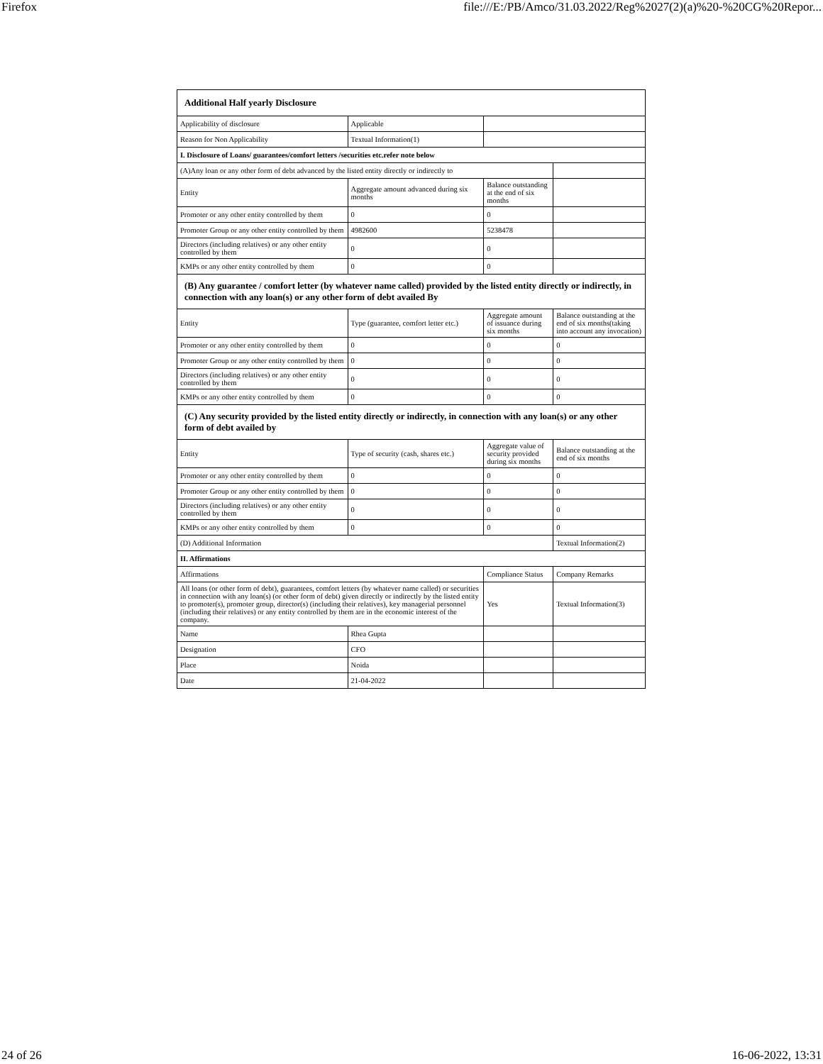Firefox file:///E:/PB/Amco/31.03.2022/Reg%2027(2)(a)%20-%20CG%20Repor...
| Additional Half yearly Disclosure | | | |
| Applicability of disclosure | Applicable | | |
| Reason for Non Applicability | Textual Information(1) | | |
| I. Disclosure of Loans/ guarantees/comfort letters /securities etc.refer note below | | | |
| (A)Any loan or any other form of debt advanced by the listed entity directly or indirectly to | | | |
| Entity | Aggregate amount advanced during six months | Balance outstanding at the end of six months | |
| Promoter or any other entity controlled by them | 0 | 0 | |
| Promoter Group or any other entity controlled by them | 4982600 | 5238478 | |
| Directors (including relatives) or any other entity controlled by them | 0 | 0 | |
| KMPs or any other entity controlled by them | 0 | 0 | |
| (B) Any guarantee / comfort letter (by whatever name called) provided by the listed entity directly or indirectly, in connection with any loan(s) or any other form of debt availed By | | | |
| Entity | Type (guarantee, comfort letter etc.) | Aggregate amount of issuance during six months | Balance outstanding at the end of six months(taking into account any invocation) |
| Promoter or any other entity controlled by them | 0 | 0 | 0 |
| Promoter Group or any other entity controlled by them | 0 | 0 | 0 |
| Directors (including relatives) or any other entity controlled by them | 0 | 0 | 0 |
| KMPs or any other entity controlled by them | 0 | 0 | 0 |
| (C) Any security provided by the listed entity directly or indirectly, in connection with any loan(s) or any other form of debt availed by | | | |
| Entity | Type of security (cash, shares etc.) | Aggregate value of security provided during six months | Balance outstanding at the end of six months |
| Promoter or any other entity controlled by them | 0 | 0 | 0 |
| Promoter Group or any other entity controlled by them | 0 | 0 | 0 |
| Directors (including relatives) or any other entity controlled by them | 0 | 0 | 0 |
| KMPs or any other entity controlled by them | 0 | 0 | 0 |
| (D) Additional Information | | | Textual Information(2) |
| II. Affirmations | | | |
| Affirmations | | Compliance Status | Company Remarks |
| All loans (or other form of debt), guarantees, comfort letters (by whatever name called) or securities in connection with any loan(s) (or other form of debt) given directly or indirectly by the listed entity to promoter(s), promoter group, director(s) (including their relatives), key managerial personnel (including their relatives) or any entity controlled by them are in the economic interest of the company. | | Yes | Textual Information(3) |
| Name | Rhea Gupta | | |
| Designation | CFO | | |
| Place | Noida | | |
| Date | 21-04-2022 | | |
24 of 26 16-06-2022, 13:31